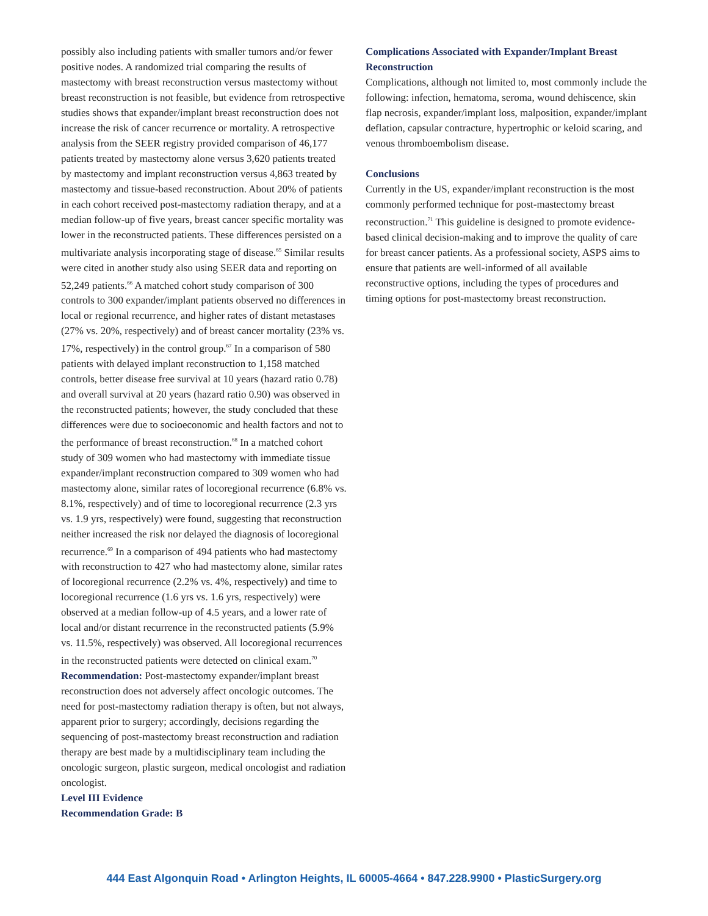possibly also including patients with smaller tumors and/or fewer positive nodes. A randomized trial comparing the results of mastectomy with breast reconstruction versus mastectomy without breast reconstruction is not feasible, but evidence from retrospective studies shows that expander/implant breast reconstruction does not increase the risk of cancer recurrence or mortality. A retrospective analysis from the SEER registry provided comparison of 46,177 patients treated by mastectomy alone versus 3,620 patients treated by mastectomy and implant reconstruction versus 4,863 treated by mastectomy and tissue-based reconstruction. About 20% of patients in each cohort received post-mastectomy radiation therapy, and at a median follow-up of five years, breast cancer specific mortality was lower in the reconstructed patients. These differences persisted on a multivariate analysis incorporating stage of disease.<sup>65</sup> Similar results were cited in another study also using SEER data and reporting on 52,249 patients.<sup>66</sup> A matched cohort study comparison of 300 controls to 300 expander/implant patients observed no differences in local or regional recurrence, and higher rates of distant metastases (27% vs. 20%, respectively) and of breast cancer mortality (23% vs. 17%, respectively) in the control group.<sup>67</sup> In a comparison of 580 patients with delayed implant reconstruction to 1,158 matched controls, better disease free survival at 10 years (hazard ratio 0.78) and overall survival at 20 years (hazard ratio 0.90) was observed in the reconstructed patients; however, the study concluded that these differences were due to socioeconomic and health factors and not to the performance of breast reconstruction.<sup>68</sup> In a matched cohort study of 309 women who had mastectomy with immediate tissue expander/implant reconstruction compared to 309 women who had mastectomy alone, similar rates of locoregional recurrence (6.8% vs. 8.1%, respectively) and of time to locoregional recurrence (2.3 yrs vs. 1.9 yrs, respectively) were found, suggesting that reconstruction neither increased the risk nor delayed the diagnosis of locoregional recurrence.<sup>69</sup> In a comparison of 494 patients who had mastectomy with reconstruction to 427 who had mastectomy alone, similar rates of locoregional recurrence (2.2% vs. 4%, respectively) and time to locoregional recurrence (1.6 yrs vs. 1.6 yrs, respectively) were observed at a median follow-up of 4.5 years, and a lower rate of local and/or distant recurrence in the reconstructed patients (5.9% vs. 11.5%, respectively) was observed. All locoregional recurrences in the reconstructed patients were detected on clinical exam.<sup>70</sup>
Recommendation: Post-mastectomy expander/implant breast reconstruction does not adversely affect oncologic outcomes. The need for post-mastectomy radiation therapy is often, but not always, apparent prior to surgery; accordingly, decisions regarding the sequencing of post-mastectomy breast reconstruction and radiation therapy are best made by a multidisciplinary team including the oncologic surgeon, plastic surgeon, medical oncologist and radiation oncologist.
Level III Evidence
Recommendation Grade: B
Complications Associated with Expander/Implant Breast Reconstruction
Complications, although not limited to, most commonly include the following: infection, hematoma, seroma, wound dehiscence, skin flap necrosis, expander/implant loss, malposition, expander/implant deflation, capsular contracture, hypertrophic or keloid scaring, and venous thromboembolism disease.
Conclusions
Currently in the US, expander/implant reconstruction is the most commonly performed technique for post-mastectomy breast reconstruction.<sup>71</sup> This guideline is designed to promote evidence-based clinical decision-making and to improve the quality of care for breast cancer patients. As a professional society, ASPS aims to ensure that patients are well-informed of all available reconstructive options, including the types of procedures and timing options for post-mastectomy breast reconstruction.
444 East Algonquin Road • Arlington Heights, IL 60005-4664 • 847.228.9900 • PlasticSurgery.org